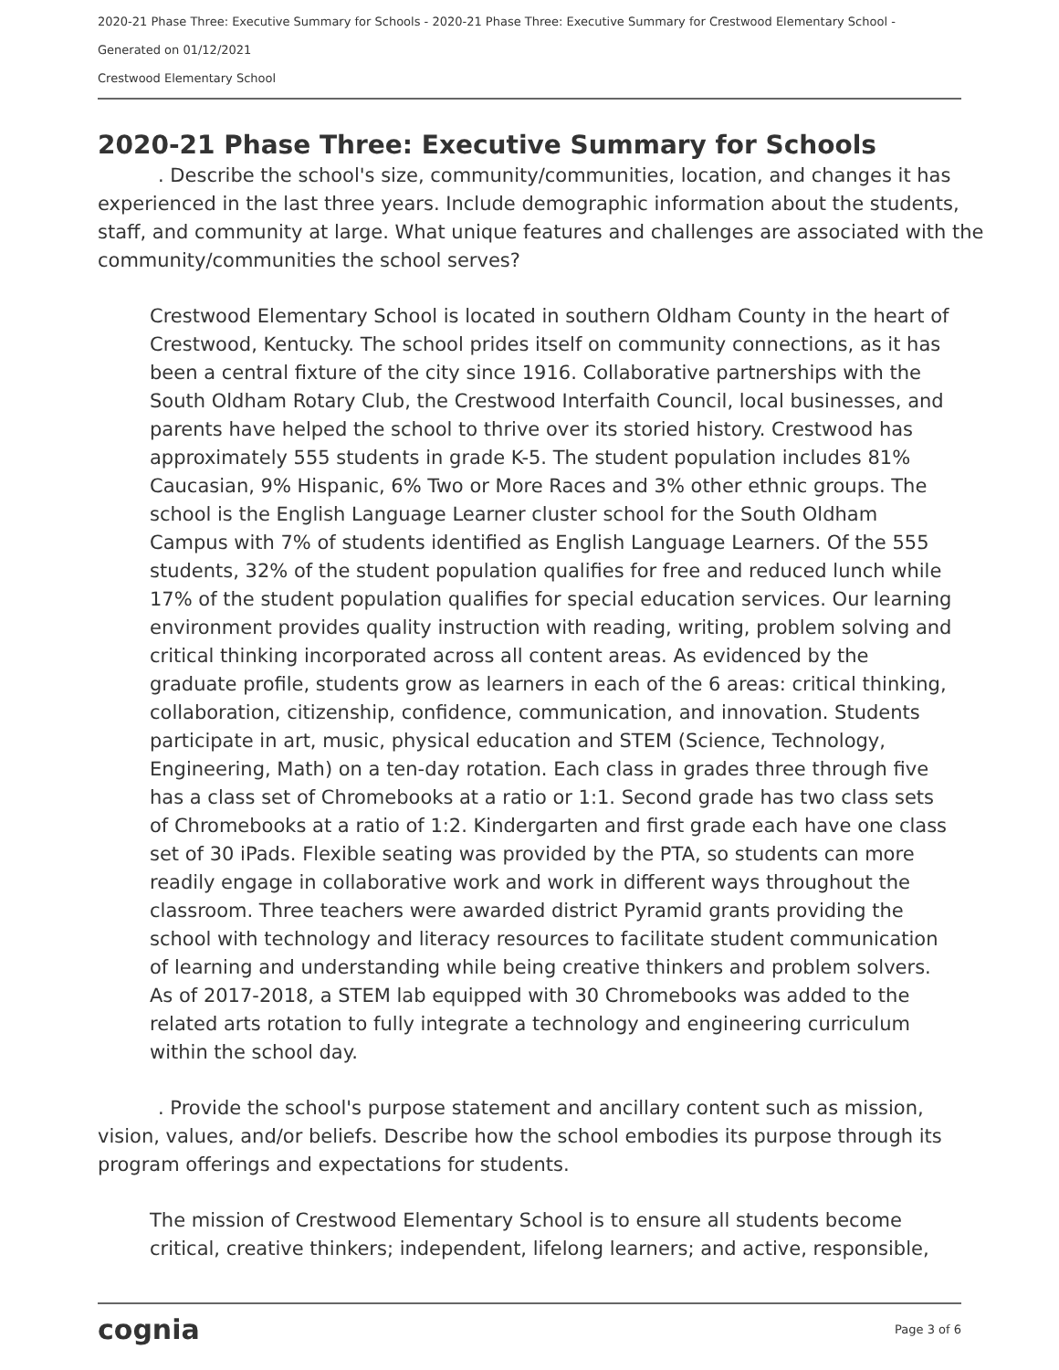2020-21 Phase Three: Executive Summary for Schools - 2020-21 Phase Three: Executive Summary for Crestwood Elementary School -
Generated on 01/12/2021
Crestwood Elementary School
2020-21 Phase Three: Executive Summary for Schools
. Describe the school's size, community/communities, location, and changes it has experienced in the last three years. Include demographic information about the students, staff, and community at large. What unique features and challenges are associated with the community/communities the school serves?
Crestwood Elementary School is located in southern Oldham County in the heart of Crestwood, Kentucky. The school prides itself on community connections, as it has been a central fixture of the city since 1916. Collaborative partnerships with the South Oldham Rotary Club, the Crestwood Interfaith Council, local businesses, and parents have helped the school to thrive over its storied history. Crestwood has approximately 555 students in grade K-5. The student population includes 81% Caucasian, 9% Hispanic, 6% Two or More Races and 3% other ethnic groups. The school is the English Language Learner cluster school for the South Oldham Campus with 7% of students identified as English Language Learners. Of the 555 students, 32% of the student population qualifies for free and reduced lunch while 17% of the student population qualifies for special education services. Our learning environment provides quality instruction with reading, writing, problem solving and critical thinking incorporated across all content areas. As evidenced by the graduate profile, students grow as learners in each of the 6 areas: critical thinking, collaboration, citizenship, confidence, communication, and innovation. Students participate in art, music, physical education and STEM (Science, Technology, Engineering, Math) on a ten-day rotation. Each class in grades three through five has a class set of Chromebooks at a ratio or 1:1. Second grade has two class sets of Chromebooks at a ratio of 1:2. Kindergarten and first grade each have one class set of 30 iPads. Flexible seating was provided by the PTA, so students can more readily engage in collaborative work and work in different ways throughout the classroom. Three teachers were awarded district Pyramid grants providing the school with technology and literacy resources to facilitate student communication of learning and understanding while being creative thinkers and problem solvers. As of 2017-2018, a STEM lab equipped with 30 Chromebooks was added to the related arts rotation to fully integrate a technology and engineering curriculum within the school day.
. Provide the school's purpose statement and ancillary content such as mission, vision, values, and/or beliefs. Describe how the school embodies its purpose through its program offerings and expectations for students.
The mission of Crestwood Elementary School is to ensure all students become critical, creative thinkers; independent, lifelong learners; and active, responsible,
cognia Page 3 of 6